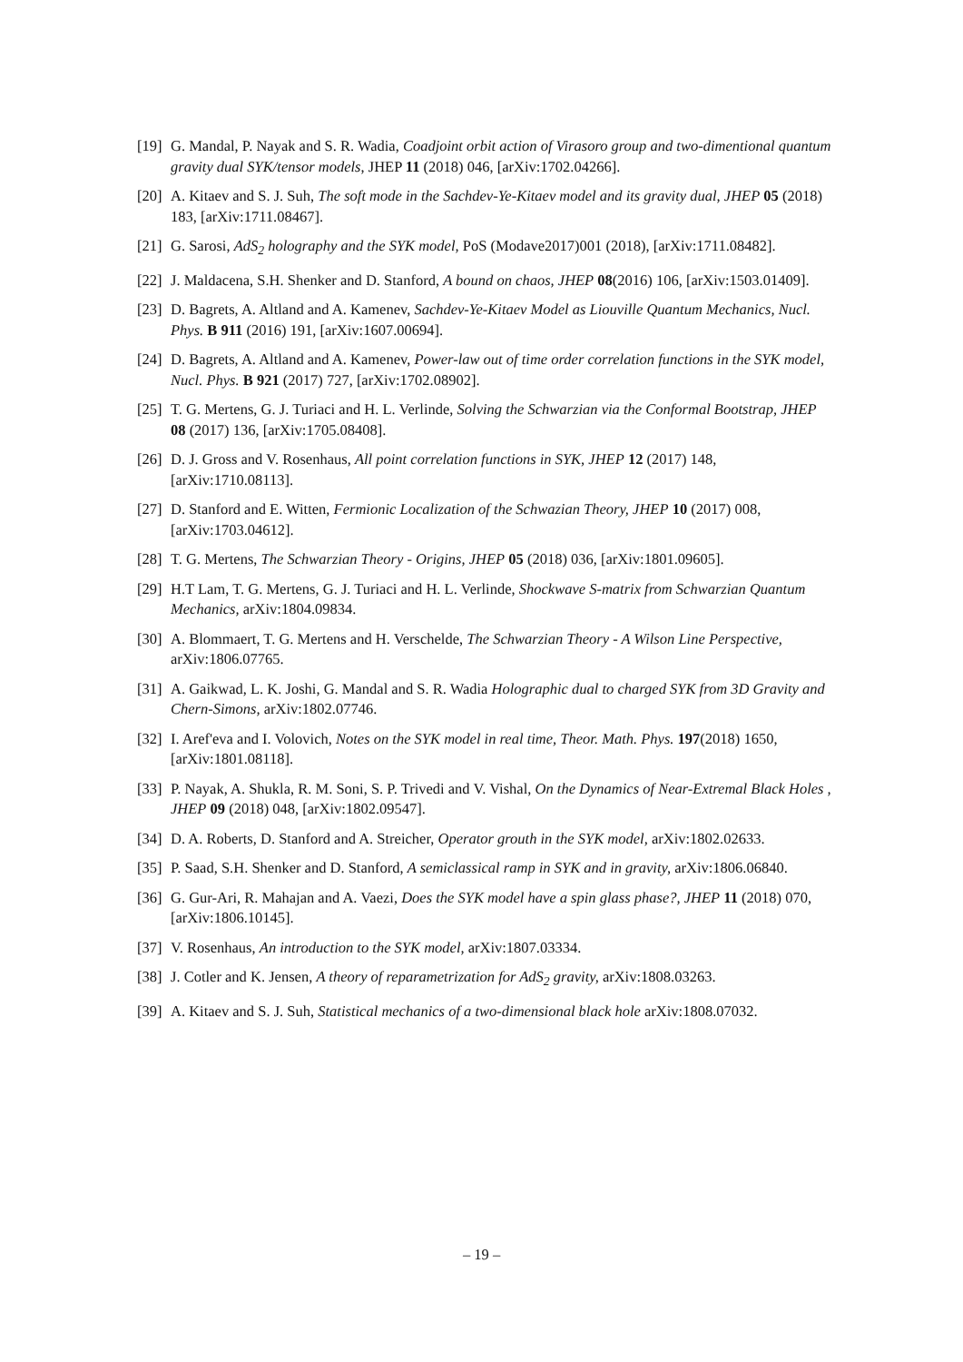[19]
G. Mandal, P. Nayak and S. R. Wadia, Coadjoint orbit action of Virasoro group and two-dimentional quantum gravity dual SYK/tensor models, JHEP 11 (2018) 046, [arXiv:1702.04266].
[20]
A. Kitaev and S. J. Suh, The soft mode in the Sachdev-Ye-Kitaev model and its gravity dual, JHEP 05 (2018) 183, [arXiv:1711.08467].
[21]
G. Sarosi, AdS<sub>2</sub> holography and the SYK model, PoS (Modave2017)001 (2018), [arXiv:1711.08482].
[22]
J. Maldacena, S.H. Shenker and D. Stanford, A bound on chaos, JHEP 08(2016) 106, [arXiv:1503.01409].
[23]
D. Bagrets, A. Altland and A. Kamenev, Sachdev-Ye-Kitaev Model as Liouville Quantum Mechanics, Nucl. Phys. B 911 (2016) 191, [arXiv:1607.00694].
[24]
D. Bagrets, A. Altland and A. Kamenev, Power-law out of time order correlation functions in the SYK model, Nucl. Phys. B 921 (2017) 727, [arXiv:1702.08902].
[25]
T. G. Mertens, G. J. Turiaci and H. L. Verlinde, Solving the Schwarzian via the Conformal Bootstrap, JHEP 08 (2017) 136, [arXiv:1705.08408].
[26]
D. J. Gross and V. Rosenhaus, All point correlation functions in SYK, JHEP 12 (2017) 148, [arXiv:1710.08113].
[27]
D. Stanford and E. Witten, Fermionic Localization of the Schwazian Theory, JHEP 10 (2017) 008, [arXiv:1703.04612].
[28]
T. G. Mertens, The Schwarzian Theory - Origins, JHEP 05 (2018) 036, [arXiv:1801.09605].
[29]
H.T Lam, T. G. Mertens, G. J. Turiaci and H. L. Verlinde, Shockwave S-matrix from Schwarzian Quantum Mechanics, arXiv:1804.09834.
[30]
A. Blommaert, T. G. Mertens and H. Verschelde, The Schwarzian Theory - A Wilson Line Perspective, arXiv:1806.07765.
[31]
A. Gaikwad, L. K. Joshi, G. Mandal and S. R. Wadia Holographic dual to charged SYK from 3D Gravity and Chern-Simons, arXiv:1802.07746.
[32]
I. Aref'eva and I. Volovich, Notes on the SYK model in real time, Theor. Math. Phys. 197(2018) 1650, [arXiv:1801.08118].
[33]
P. Nayak, A. Shukla, R. M. Soni, S. P. Trivedi and V. Vishal, On the Dynamics of Near-Extremal Black Holes , JHEP 09 (2018) 048, [arXiv:1802.09547].
[34]
D. A. Roberts, D. Stanford and A. Streicher, Operator grouth in the SYK model, arXiv:1802.02633.
[35]
P. Saad, S.H. Shenker and D. Stanford, A semiclassical ramp in SYK and in gravity, arXiv:1806.06840.
[36]
G. Gur-Ari, R. Mahajan and A. Vaezi, Does the SYK model have a spin glass phase?, JHEP 11 (2018) 070, [arXiv:1806.10145].
[37]
V. Rosenhaus, An introduction to the SYK model, arXiv:1807.03334.
[38]
J. Cotler and K. Jensen, A theory of reparametrization for AdS<sub>2</sub> gravity, arXiv:1808.03263.
[39]
A. Kitaev and S. J. Suh, Statistical mechanics of a two-dimensional black hole arXiv:1808.07032.
– 19 –